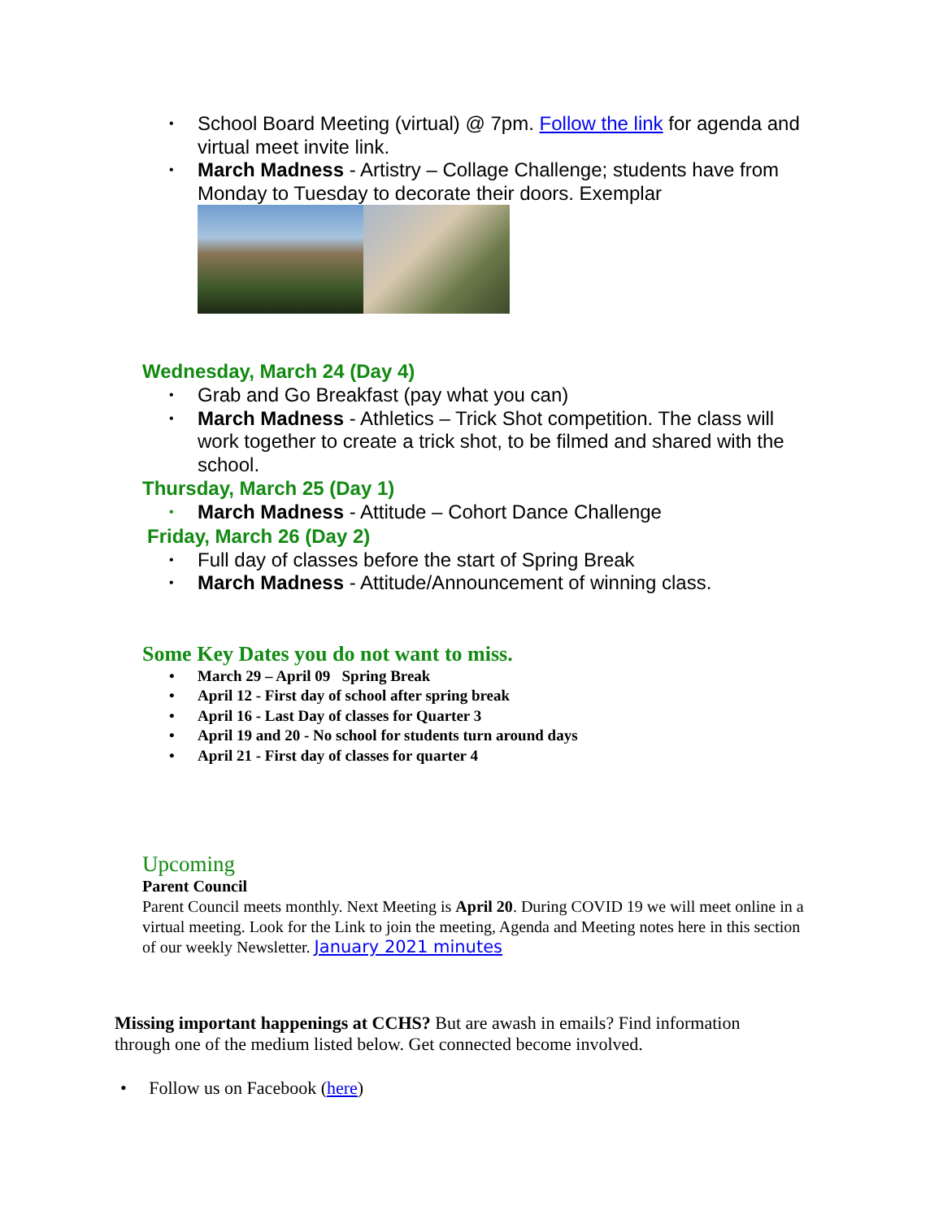• School Board Meeting (virtual) @ 7pm. Follow the link for agenda and virtual meet invite link.
• March Madness - Artistry – Collage Challenge; students have from Monday to Tuesday to decorate their doors. Exemplar
Wednesday, March 24 (Day 4)
• Grab and Go Breakfast (pay what you can)
• March Madness - Athletics – Trick Shot competition. The class will work together to create a trick shot, to be filmed and shared with the school.
Thursday, March 25 (Day 1)
• March Madness - Attitude – Cohort Dance Challenge
Friday, March 26 (Day 2)
• Full day of classes before the start of Spring Break
• March Madness - Attitude/Announcement of winning class.
Some Key Dates you do not want to miss.
• March 29 – April 09 Spring Break
• April 12 - First day of school after spring break
• April 16 - Last Day of classes for Quarter 3
• April 19 and 20 - No school for students turn around days
• April 21 - First day of classes for quarter 4
Upcoming
Parent Council
Parent Council meets monthly. Next Meeting is April 20. During COVID 19 we will meet online in a virtual meeting. Look for the Link to join the meeting, Agenda and Meeting notes here in this section of our weekly Newsletter. January 2021 minutes
Missing important happenings at CCHS? But are awash in emails? Find information through one of the medium listed below. Get connected become involved.
• Follow us on Facebook (here)